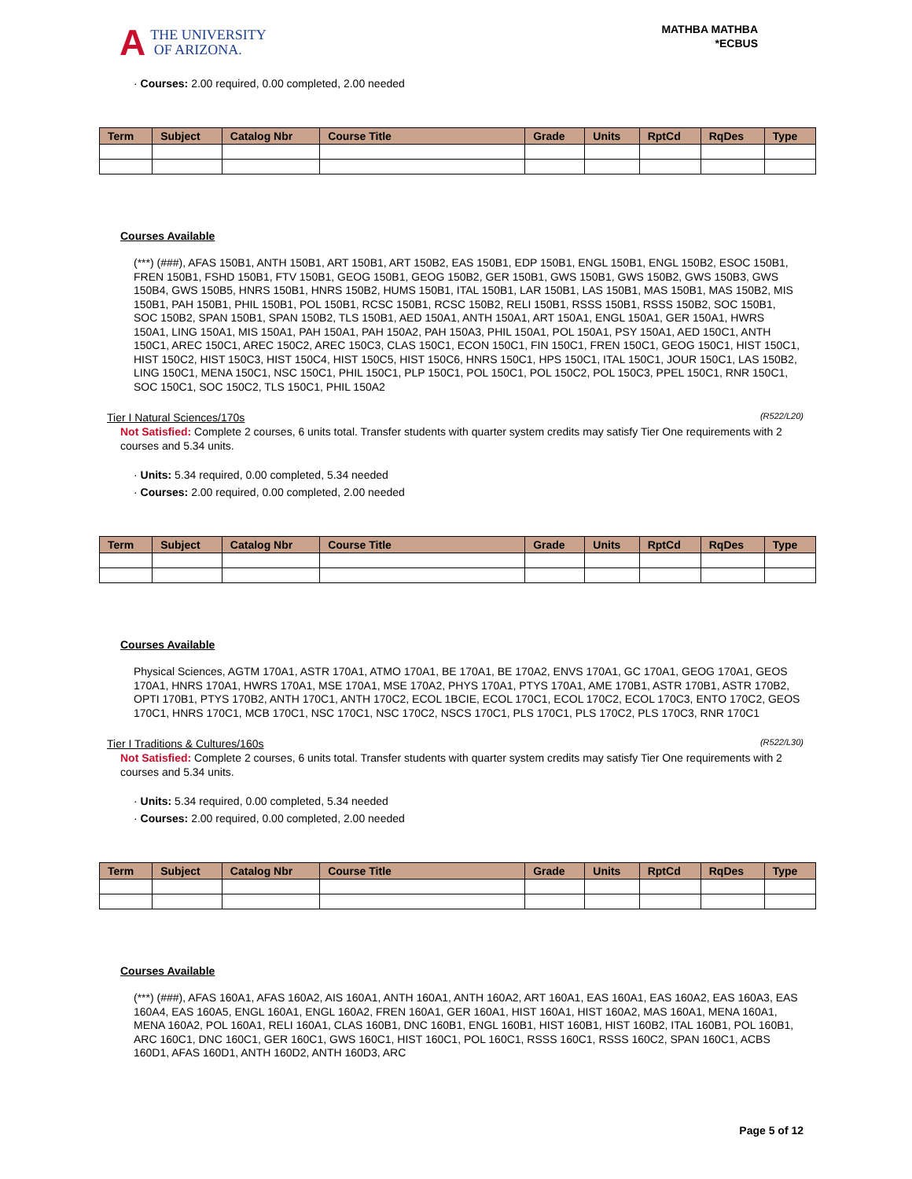A THE UNIVERSITY
OF ARIZONA.
MATHBA MATHBA
*ECBUS
· Courses: 2.00 required, 0.00 completed, 2.00 needed
| Term | Subject | Catalog Nbr | Course Title | Grade | Units | RptCd | RqDes | Type |
| --- | --- | --- | --- | --- | --- | --- | --- | --- |
Courses Available
(***) (###), AFAS 150B1, ANTH 150B1, ART 150B1, ART 150B2, EAS 150B1, EDP 150B1, ENGL 150B1, ENGL 150B2, ESOC 150B1, FREN 150B1, FSHD 150B1, FTV 150B1, GEOG 150B1, GEOG 150B2, GER 150B1, GWS 150B1, GWS 150B2, GWS 150B3, GWS 150B4, GWS 150B5, HNRS 150B1, HNRS 150B2, HUMS 150B1, ITAL 150B1, LAR 150B1, LAS 150B1, MAS 150B1, MAS 150B2, MIS 150B1, PAH 150B1, PHIL 150B1, POL 150B1, RCSC 150B1, RCSC 150B2, RELI 150B1, RSSS 150B1, RSSS 150B2, SOC 150B1, SOC 150B2, SPAN 150B1, SPAN 150B2, TLS 150B1, AED 150A1, ANTH 150A1, ART 150A1, ENGL 150A1, GER 150A1, HWRS 150A1, LING 150A1, MIS 150A1, PAH 150A1, PAH 150A2, PAH 150A3, PHIL 150A1, POL 150A1, PSY 150A1, AED 150C1, ANTH 150C1, AREC 150C1, AREC 150C2, AREC 150C3, CLAS 150C1, ECON 150C1, FIN 150C1, FREN 150C1, GEOG 150C1, HIST 150C1, HIST 150C2, HIST 150C3, HIST 150C4, HIST 150C5, HIST 150C6, HNRS 150C1, HPS 150C1, ITAL 150C1, JOUR 150C1, LAS 150B2, LING 150C1, MENA 150C1, NSC 150C1, PHIL 150C1, PLP 150C1, POL 150C1, POL 150C2, POL 150C3, PPEL 150C1, RNR 150C1, SOC 150C1, SOC 150C2, TLS 150C1, PHIL 150A2
Tier I Natural Sciences/170s (R522/L20)
Not Satisfied: Complete 2 courses, 6 units total. Transfer students with quarter system credits may satisfy Tier One requirements with 2 courses and 5.34 units.
· Units: 5.34 required, 0.00 completed, 5.34 needed
· Courses: 2.00 required, 0.00 completed, 2.00 needed
| Term | Subject | Catalog Nbr | Course Title | Grade | Units | RptCd | RqDes | Type |
| --- | --- | --- | --- | --- | --- | --- | --- | --- |
Courses Available
Physical Sciences, AGTM 170A1, ASTR 170A1, ATMO 170A1, BE 170A1, BE 170A2, ENVS 170A1, GC 170A1, GEOG 170A1, GEOS 170A1, HNRS 170A1, HWRS 170A1, MSE 170A1, MSE 170A2, PHYS 170A1, PTYS 170A1, AME 170B1, ASTR 170B1, ASTR 170B2, OPTI 170B1, PTYS 170B2, ANTH 170C1, ANTH 170C2, ECOL 1BCIE, ECOL 170C1, ECOL 170C2, ECOL 170C3, ENTO 170C2, GEOS 170C1, HNRS 170C1, MCB 170C1, NSC 170C1, NSC 170C2, NSCS 170C1, PLS 170C1, PLS 170C2, PLS 170C3, RNR 170C1
Tier I Traditions & Cultures/160s (R522/L30)
Not Satisfied: Complete 2 courses, 6 units total. Transfer students with quarter system credits may satisfy Tier One requirements with 2 courses and 5.34 units.
· Units: 5.34 required, 0.00 completed, 5.34 needed
· Courses: 2.00 required, 0.00 completed, 2.00 needed
| Term | Subject | Catalog Nbr | Course Title | Grade | Units | RptCd | RqDes | Type |
| --- | --- | --- | --- | --- | --- | --- | --- | --- |
Courses Available
(***) (###), AFAS 160A1, AFAS 160A2, AIS 160A1, ANTH 160A1, ANTH 160A2, ART 160A1, EAS 160A1, EAS 160A2, EAS 160A3, EAS 160A4, EAS 160A5, ENGL 160A1, ENGL 160A2, FREN 160A1, GER 160A1, HIST 160A1, HIST 160A2, MAS 160A1, MENA 160A1, MENA 160A2, POL 160A1, RELI 160A1, CLAS 160B1, DNC 160B1, ENGL 160B1, HIST 160B1, HIST 160B2, ITAL 160B1, POL 160B1, ARC 160C1, DNC 160C1, GER 160C1, GWS 160C1, HIST 160C1, POL 160C1, RSSS 160C1, RSSS 160C2, SPAN 160C1, ACBS 160D1, AFAS 160D1, ANTH 160D2, ANTH 160D3, ARC
Page 5 of 12